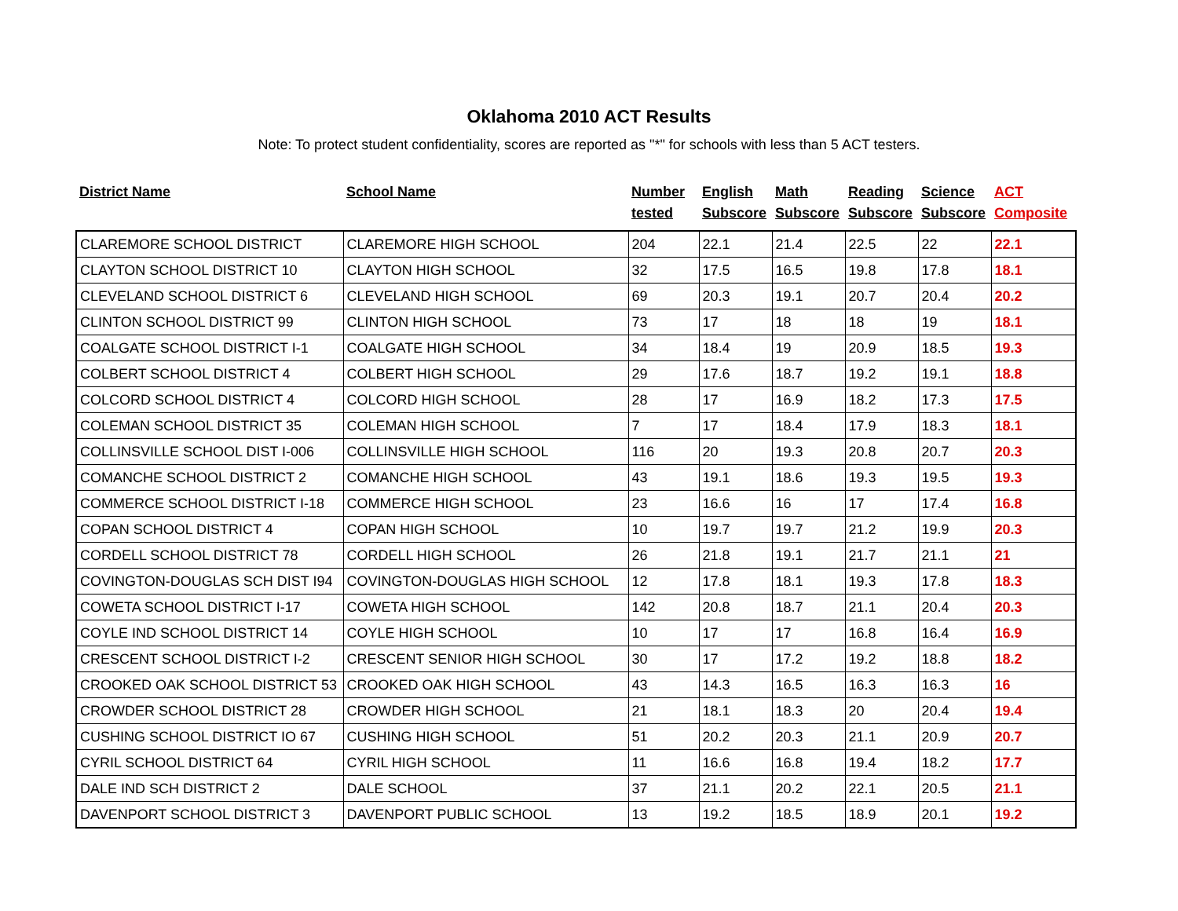Oklahoma 2010 ACT Results
Note: To protect student confidentiality, scores are reported as "*" for schools with less than 5 ACT testers.
| District Name | School Name | Number tested | English Subscore | Math Subscore | Reading Subscore | Science Subscore | ACT Composite |
| --- | --- | --- | --- | --- | --- | --- | --- |
| CLAREMORE SCHOOL DISTRICT | CLAREMORE HIGH SCHOOL | 204 | 22.1 | 21.4 | 22.5 | 22 | 22.1 |
| CLAYTON SCHOOL DISTRICT 10 | CLAYTON HIGH SCHOOL | 32 | 17.5 | 16.5 | 19.8 | 17.8 | 18.1 |
| CLEVELAND SCHOOL DISTRICT 6 | CLEVELAND HIGH SCHOOL | 69 | 20.3 | 19.1 | 20.7 | 20.4 | 20.2 |
| CLINTON SCHOOL DISTRICT 99 | CLINTON HIGH SCHOOL | 73 | 17 | 18 | 18 | 19 | 18.1 |
| COALGATE SCHOOL DISTRICT I-1 | COALGATE HIGH SCHOOL | 34 | 18.4 | 19 | 20.9 | 18.5 | 19.3 |
| COLBERT SCHOOL DISTRICT 4 | COLBERT HIGH SCHOOL | 29 | 17.6 | 18.7 | 19.2 | 19.1 | 18.8 |
| COLCORD SCHOOL DISTRICT 4 | COLCORD HIGH SCHOOL | 28 | 17 | 16.9 | 18.2 | 17.3 | 17.5 |
| COLEMAN SCHOOL DISTRICT 35 | COLEMAN HIGH SCHOOL | 7 | 17 | 18.4 | 17.9 | 18.3 | 18.1 |
| COLLINSVILLE SCHOOL DIST I-006 | COLLINSVILLE HIGH SCHOOL | 116 | 20 | 19.3 | 20.8 | 20.7 | 20.3 |
| COMANCHE SCHOOL DISTRICT 2 | COMANCHE HIGH SCHOOL | 43 | 19.1 | 18.6 | 19.3 | 19.5 | 19.3 |
| COMMERCE SCHOOL DISTRICT I-18 | COMMERCE HIGH SCHOOL | 23 | 16.6 | 16 | 17 | 17.4 | 16.8 |
| COPAN SCHOOL DISTRICT 4 | COPAN HIGH SCHOOL | 10 | 19.7 | 19.7 | 21.2 | 19.9 | 20.3 |
| CORDELL SCHOOL DISTRICT 78 | CORDELL HIGH SCHOOL | 26 | 21.8 | 19.1 | 21.7 | 21.1 | 21 |
| COVINGTON-DOUGLAS SCH DIST I94 | COVINGTON-DOUGLAS HIGH SCHOOL | 12 | 17.8 | 18.1 | 19.3 | 17.8 | 18.3 |
| COWETA SCHOOL DISTRICT I-17 | COWETA HIGH SCHOOL | 142 | 20.8 | 18.7 | 21.1 | 20.4 | 20.3 |
| COYLE IND SCHOOL DISTRICT 14 | COYLE HIGH SCHOOL | 10 | 17 | 17 | 16.8 | 16.4 | 16.9 |
| CRESCENT SCHOOL DISTRICT I-2 | CRESCENT SENIOR HIGH SCHOOL | 30 | 17 | 17.2 | 19.2 | 18.8 | 18.2 |
| CROOKED OAK SCHOOL DISTRICT 53 | CROOKED OAK HIGH SCHOOL | 43 | 14.3 | 16.5 | 16.3 | 16.3 | 16 |
| CROWDER SCHOOL DISTRICT 28 | CROWDER HIGH SCHOOL | 21 | 18.1 | 18.3 | 20 | 20.4 | 19.4 |
| CUSHING SCHOOL DISTRICT IO 67 | CUSHING HIGH SCHOOL | 51 | 20.2 | 20.3 | 21.1 | 20.9 | 20.7 |
| CYRIL SCHOOL DISTRICT 64 | CYRIL HIGH SCHOOL | 11 | 16.6 | 16.8 | 19.4 | 18.2 | 17.7 |
| DALE IND SCH DISTRICT 2 | DALE SCHOOL | 37 | 21.1 | 20.2 | 22.1 | 20.5 | 21.1 |
| DAVENPORT SCHOOL DISTRICT 3 | DAVENPORT PUBLIC SCHOOL | 13 | 19.2 | 18.5 | 18.9 | 20.1 | 19.2 |